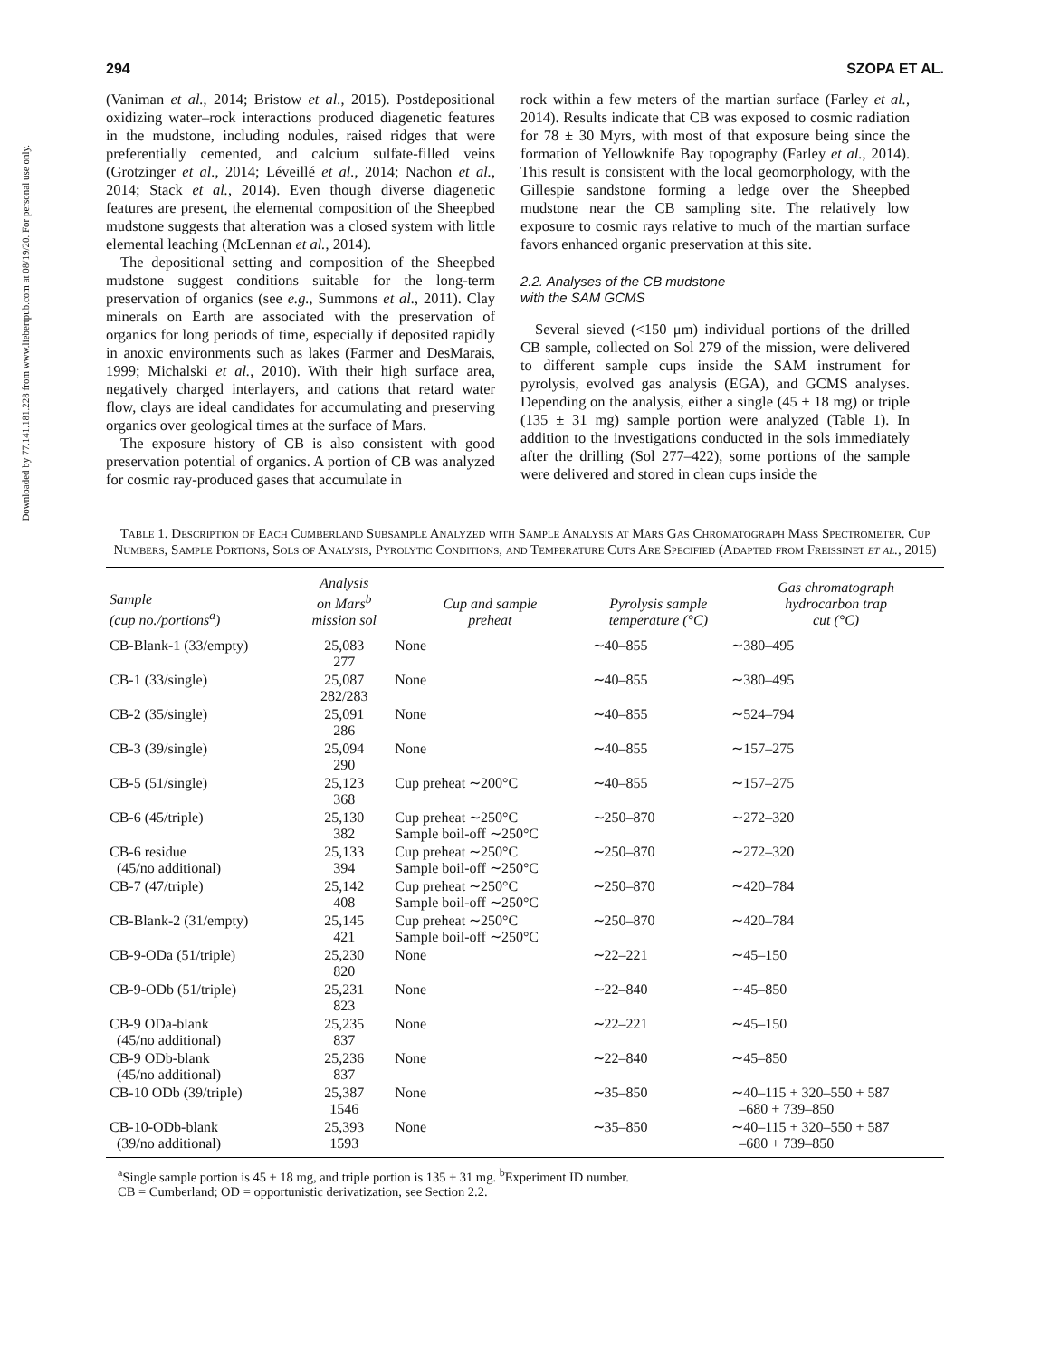Downloaded by 77.141.181.228 from www.liebertpub.com at 08/19/20. For personal use only.
294 SZOPA ET AL.
(Vaniman et al., 2014; Bristow et al., 2015). Postdepositional oxidizing water–rock interactions produced diagenetic features in the mudstone, including nodules, raised ridges that were preferentially cemented, and calcium sulfate-filled veins (Grotzinger et al., 2014; Léveillé et al., 2014; Nachon et al., 2014; Stack et al., 2014). Even though diverse diagenetic features are present, the elemental composition of the Sheepbed mudstone suggests that alteration was a closed system with little elemental leaching (McLennan et al., 2014).
The depositional setting and composition of the Sheepbed mudstone suggest conditions suitable for the long-term preservation of organics (see e.g., Summons et al., 2011). Clay minerals on Earth are associated with the preservation of organics for long periods of time, especially if deposited rapidly in anoxic environments such as lakes (Farmer and DesMarais, 1999; Michalski et al., 2010). With their high surface area, negatively charged interlayers, and cations that retard water flow, clays are ideal candidates for accumulating and preserving organics over geological times at the surface of Mars.
The exposure history of CB is also consistent with good preservation potential of organics. A portion of CB was analyzed for cosmic ray-produced gases that accumulate in
rock within a few meters of the martian surface (Farley et al., 2014). Results indicate that CB was exposed to cosmic radiation for 78 ± 30 Myrs, with most of that exposure being since the formation of Yellowknife Bay topography (Farley et al., 2014). This result is consistent with the local geomorphology, with the Gillespie sandstone forming a ledge over the Sheepbed mudstone near the CB sampling site. The relatively low exposure to cosmic rays relative to much of the martian surface favors enhanced organic preservation at this site.
2.2. Analyses of the CB mudstone
with the SAM GCMS
Several sieved (<150 μm) individual portions of the drilled CB sample, collected on Sol 279 of the mission, were delivered to different sample cups inside the SAM instrument for pyrolysis, evolved gas analysis (EGA), and GCMS analyses. Depending on the analysis, either a single (45 ± 18 mg) or triple (135 ± 31 mg) sample portion were analyzed (Table 1). In addition to the investigations conducted in the sols immediately after the drilling (Sol 277–422), some portions of the sample were delivered and stored in clean cups inside the
Table 1. Description of Each Cumberland Subsample Analyzed with Sample Analysis at Mars Gas Chromatograph Mass Spectrometer. Cup Numbers, Sample Portions, Sols of Analysis, Pyrolytic Conditions, and Temperature Cuts Are Specified (Adapted from Freissinet et al., 2015)
| Sample (cup no./portions<sup>a</sup>) | Analysis on Mars<sup>b</sup> mission sol | Cup and sample preheat | Pyrolysis sample temperature (°C) | Gas chromatograph hydrocarbon trap cut (°C) |
| --- | --- | --- | --- | --- |
| CB-Blank-1 (33/empty) | 25,083 277 | None | ∼40–855 | ∼380–495 |
| CB-1 (33/single) | 25,087 282/283 | None | ∼40–855 | ∼380–495 |
| CB-2 (35/single) | 25,091 286 | None | ∼40–855 | ∼524–794 |
| CB-3 (39/single) | 25,094 290 | None | ∼40–855 | ∼157–275 |
| CB-5 (51/single) | 25,123 368 | Cup preheat ∼200°C | ∼40–855 | ∼157–275 |
| CB-6 (45/triple) | 25,130 382 | Cup preheat ∼250°C Sample boil-off ∼250°C | ∼250–870 | ∼272–320 |
| CB-6 residue (45/no additional) | 25,133 394 | Cup preheat ∼250°C Sample boil-off ∼250°C | ∼250–870 | ∼272–320 |
| CB-7 (47/triple) | 25,142 408 | Cup preheat ∼250°C Sample boil-off ∼250°C | ∼250–870 | ∼420–784 |
| CB-Blank-2 (31/empty) | 25,145 421 | Cup preheat ∼250°C Sample boil-off ∼250°C | ∼250–870 | ∼420–784 |
| CB-9-ODa (51/triple) | 25,230 820 | None | ∼22–221 | ∼45–150 |
| CB-9-ODb (51/triple) | 25,231 823 | None | ∼22–840 | ∼45–850 |
| CB-9 ODa-blank (45/no additional) | 25,235 837 | None | ∼22–221 | ∼45–150 |
| CB-9 ODb-blank (45/no additional) | 25,236 837 | None | ∼22–840 | ∼45–850 |
| CB-10 ODb (39/triple) | 25,387 1546 | None | ∼35–850 | ∼40–115 + 320–550 + 587 –680 + 739–850 |
| CB-10-ODb-blank (39/no additional) | 25,393 1593 | None | ∼35–850 | ∼40–115 + 320–550 + 587 –680 + 739–850 |
<sup>a</sup> Single sample portion is 45 ± 18 mg, and triple portion is 135 ± 31 mg. <sup>b</sup>Experiment ID number.
CB = Cumberland; OD = opportunistic derivatization, see Section 2.2.